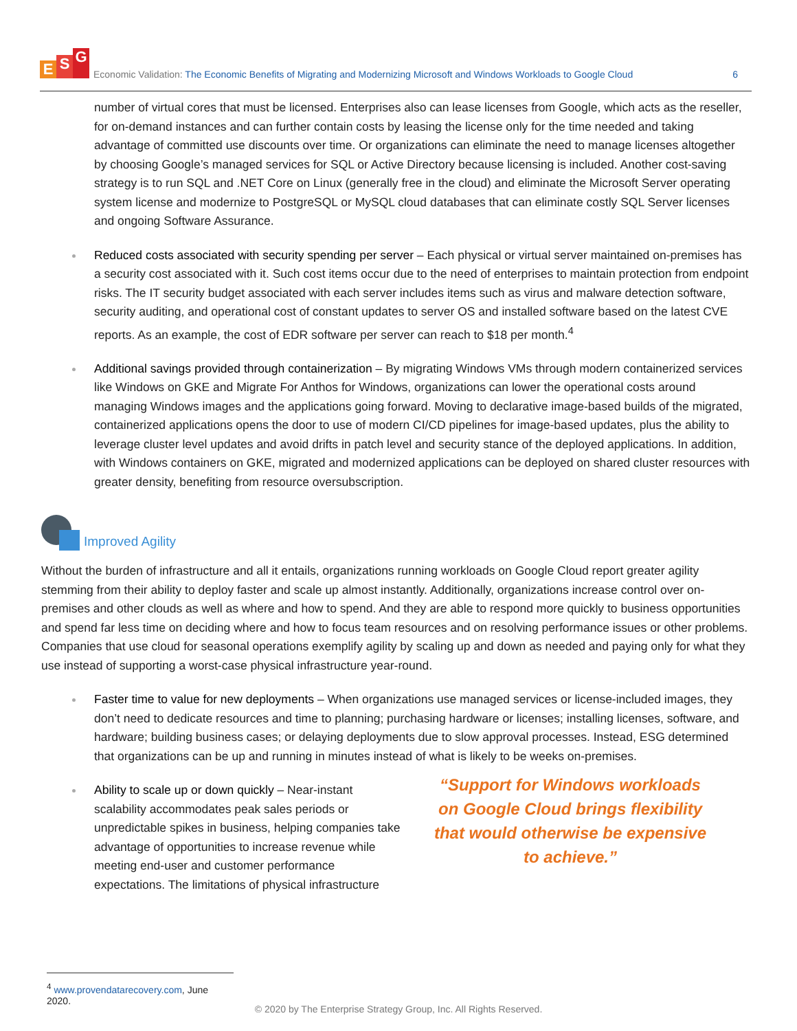E S G
Economic Validation: The Economic Benefits of Migrating and Modernizing Microsoft and Windows Workloads to Google Cloud
6
number of virtual cores that must be licensed. Enterprises also can lease licenses from Google, which acts as the reseller, for on-demand instances and can further contain costs by leasing the license only for the time needed and taking advantage of committed use discounts over time. Or organizations can eliminate the need to manage licenses altogether by choosing Google’s managed services for SQL or Active Directory because licensing is included. Another cost-saving strategy is to run SQL and .NET Core on Linux (generally free in the cloud) and eliminate the Microsoft Server operating system license and modernize to PostgreSQL or MySQL cloud databases that can eliminate costly SQL Server licenses and ongoing Software Assurance.
Reduced costs associated with security spending per server – Each physical or virtual server maintained on-premises has a security cost associated with it. Such cost items occur due to the need of enterprises to maintain protection from endpoint risks. The IT security budget associated with each server includes items such as virus and malware detection software, security auditing, and operational cost of constant updates to server OS and installed software based on the latest CVE reports. As an example, the cost of EDR software per server can reach to $18 per month.<sup>4</sup>
Additional savings provided through containerization – By migrating Windows VMs through modern containerized services like Windows on GKE and Migrate For Anthos for Windows, organizations can lower the operational costs around managing Windows images and the applications going forward. Moving to declarative image-based builds of the migrated, containerized applications opens the door to use of modern CI/CD pipelines for image-based updates, plus the ability to leverage cluster level updates and avoid drifts in patch level and security stance of the deployed applications. In addition, with Windows containers on GKE, migrated and modernized applications can be deployed on shared cluster resources with greater density, benefiting from resource oversubscription.
Improved Agility
Without the burden of infrastructure and all it entails, organizations running workloads on Google Cloud report greater agility stemming from their ability to deploy faster and scale up almost instantly. Additionally, organizations increase control over on-premises and other clouds as well as where and how to spend. And they are able to respond more quickly to business opportunities and spend far less time on deciding where and how to focus team resources and on resolving performance issues or other problems. Companies that use cloud for seasonal operations exemplify agility by scaling up and down as needed and paying only for what they use instead of supporting a worst-case physical infrastructure year-round.
Faster time to value for new deployments – When organizations use managed services or license-included images, they don’t need to dedicate resources and time to planning; purchasing hardware or licenses; installing licenses, software, and hardware; building business cases; or delaying deployments due to slow approval processes. Instead, ESG determined that organizations can be up and running in minutes instead of what is likely to be weeks on-premises.
Ability to scale up or down quickly – Near-instant scalability accommodates peak sales periods or unpredictable spikes in business, helping companies take advantage of opportunities to increase revenue while meeting end-user and customer performance expectations. The limitations of physical infrastructure
“Support for Windows workloads on Google Cloud brings flexibility that would otherwise be expensive to achieve.”
<sup>4</sup> www.provendatarecovery.com, June 2020.
© 2020 by The Enterprise Strategy Group, Inc. All Rights Reserved.